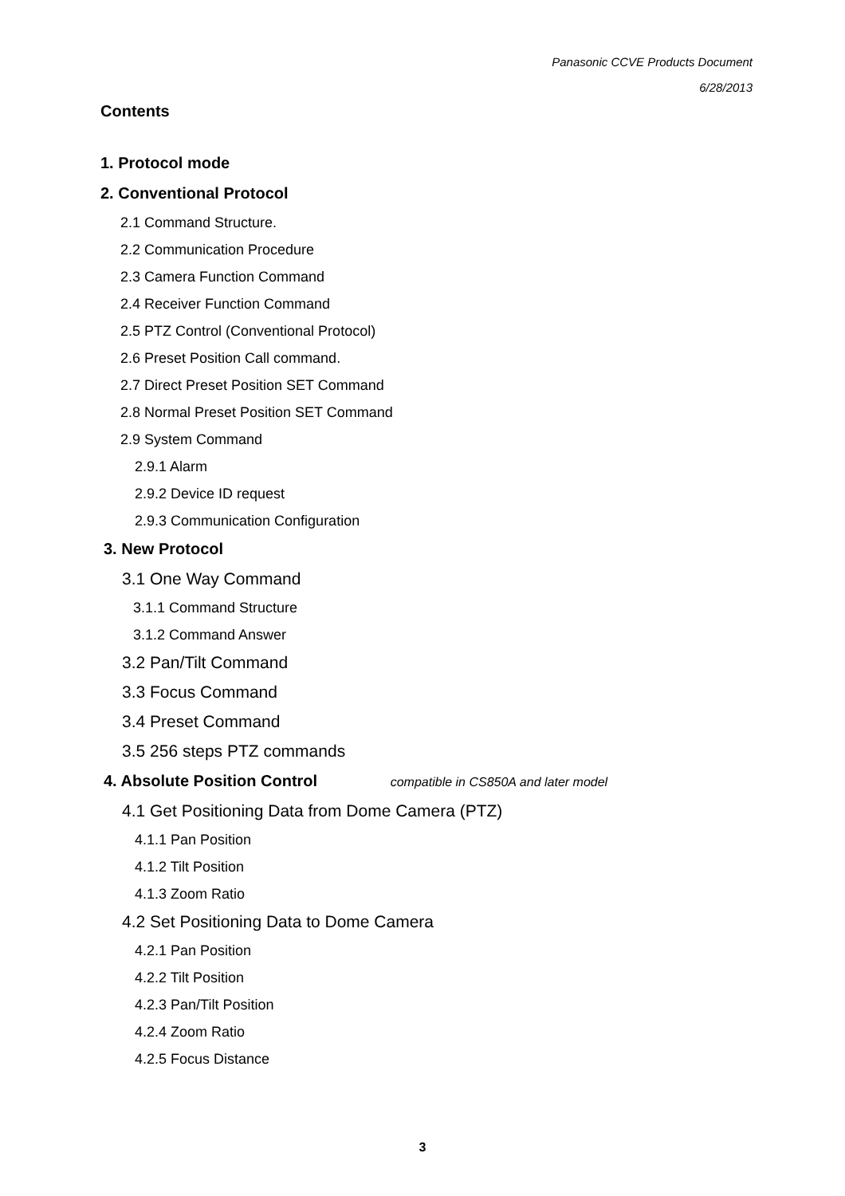Panasonic CCVE Products Document
6/28/2013
Contents
1. Protocol mode
2. Conventional Protocol
2.1 Command Structure.
2.2 Communication Procedure
2.3 Camera Function Command
2.4 Receiver Function Command
2.5 PTZ Control (Conventional Protocol)
2.6 Preset Position Call command.
2.7 Direct Preset Position SET Command
2.8 Normal Preset Position SET Command
2.9 System Command
2.9.1 Alarm
2.9.2 Device ID request
2.9.3 Communication Configuration
3. New Protocol
3.1 One Way Command
3.1.1 Command Structure
3.1.2 Command Answer
3.2 Pan/Tilt Command
3.3 Focus Command
3.4 Preset Command
3.5 256 steps PTZ commands
4. Absolute Position Control compatible in CS850A and later model
4.1 Get Positioning Data from Dome Camera (PTZ)
4.1.1 Pan Position
4.1.2 Tilt Position
4.1.3 Zoom Ratio
4.2 Set Positioning Data to Dome Camera
4.2.1 Pan Position
4.2.2 Tilt Position
4.2.3 Pan/Tilt Position
4.2.4 Zoom Ratio
4.2.5 Focus Distance
3